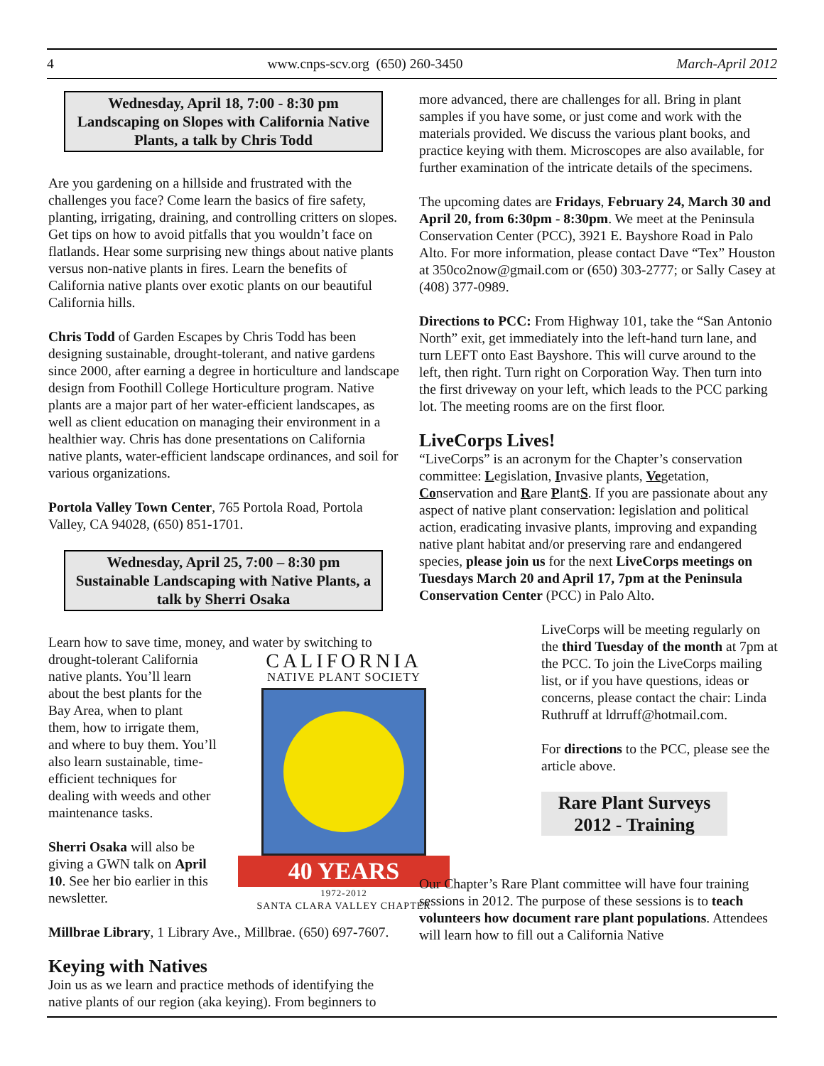4 www.cnps-scv.org (650) 260-3450 March-April 2012
Wednesday, April 18, 7:00 - 8:30 pm
Landscaping on Slopes with California Native Plants, a talk by Chris Todd
Are you gardening on a hillside and frustrated with the challenges you face? Come learn the basics of fire safety, planting, irrigating, draining, and controlling critters on slopes. Get tips on how to avoid pitfalls that you wouldn’t face on flatlands. Hear some surprising new things about native plants versus non-native plants in fires. Learn the benefits of California native plants over exotic plants on our beautiful California hills.
Chris Todd of Garden Escapes by Chris Todd has been designing sustainable, drought-tolerant, and native gardens since 2000, after earning a degree in horticulture and landscape design from Foothill College Horticulture program. Native plants are a major part of her water-efficient landscapes, as well as client education on managing their environment in a healthier way. Chris has done presentations on California native plants, water-efficient landscape ordinances, and soil for various organizations.
Portola Valley Town Center, 765 Portola Road, Portola Valley, CA 94028, (650) 851-1701.
Wednesday, April 25, 7:00 – 8:30 pm
Sustainable Landscaping with Native Plants, a talk by Sherri Osaka
Learn how to save time, money, and water by switching to
CALIFORNIA
NATIVE PLANT SOCIETY
40 YEARS
1972-2012
SANTA CLARA VALLEY CHAPTER
drought-tolerant California native plants. You’ll learn about the best plants for the Bay Area, when to plant them, how to irrigate them, and where to buy them. You’ll also learn sustainable, time-efficient techniques for dealing with weeds and other maintenance tasks.
Sherri Osaka will also be giving a GWN talk on April 10. See her bio earlier in this newsletter.
Millbrae Library, 1 Library Ave., Millbrae. (650) 697-7607.
Keying with Natives
Join us as we learn and practice methods of identifying the native plants of our region (aka keying). From beginners to
more advanced, there are challenges for all. Bring in plant samples if you have some, or just come and work with the materials provided. We discuss the various plant books, and practice keying with them. Microscopes are also available, for further examination of the intricate details of the specimens.
The upcoming dates are Fridays, February 24, March 30 and April 20, from 6:30pm - 8:30pm. We meet at the Peninsula Conservation Center (PCC), 3921 E. Bayshore Road in Palo Alto. For more information, please contact Dave “Tex” Houston at 350co2now@gmail.com or (650) 303-2777; or Sally Casey at (408) 377-0989.
Directions to PCC: From Highway 101, take the “San Antonio North” exit, get immediately into the left-hand turn lane, and turn LEFT onto East Bayshore. This will curve around to the left, then right. Turn right on Corporation Way. Then turn into the first driveway on your left, which leads to the PCC parking lot. The meeting rooms are on the first floor.
LiveCorps Lives!
“LiveCorps” is an acronym for the Chapter’s conservation committee: Legislation, Invasive plants, Vegetation, Conservation and Rare PlantS. If you are passionate about any aspect of native plant conservation: legislation and political action, eradicating invasive plants, improving and expanding native plant habitat and/or preserving rare and endangered species, please join us for the next LiveCorps meetings on Tuesdays March 20 and April 17, 7pm at the Peninsula Conservation Center (PCC) in Palo Alto.
LiveCorps will be meeting regularly on the third Tuesday of the month at 7pm at the PCC. To join the LiveCorps mailing list, or if you have questions, ideas or concerns, please contact the chair: Linda Ruthruff at ldrruff@hotmail.com.
For directions to the PCC, please see the article above.
Rare Plant Surveys
2012 - Training
Our Chapter’s Rare Plant committee will have four training sessions in 2012. The purpose of these sessions is to teach volunteers how document rare plant populations. Attendees will learn how to fill out a California Native